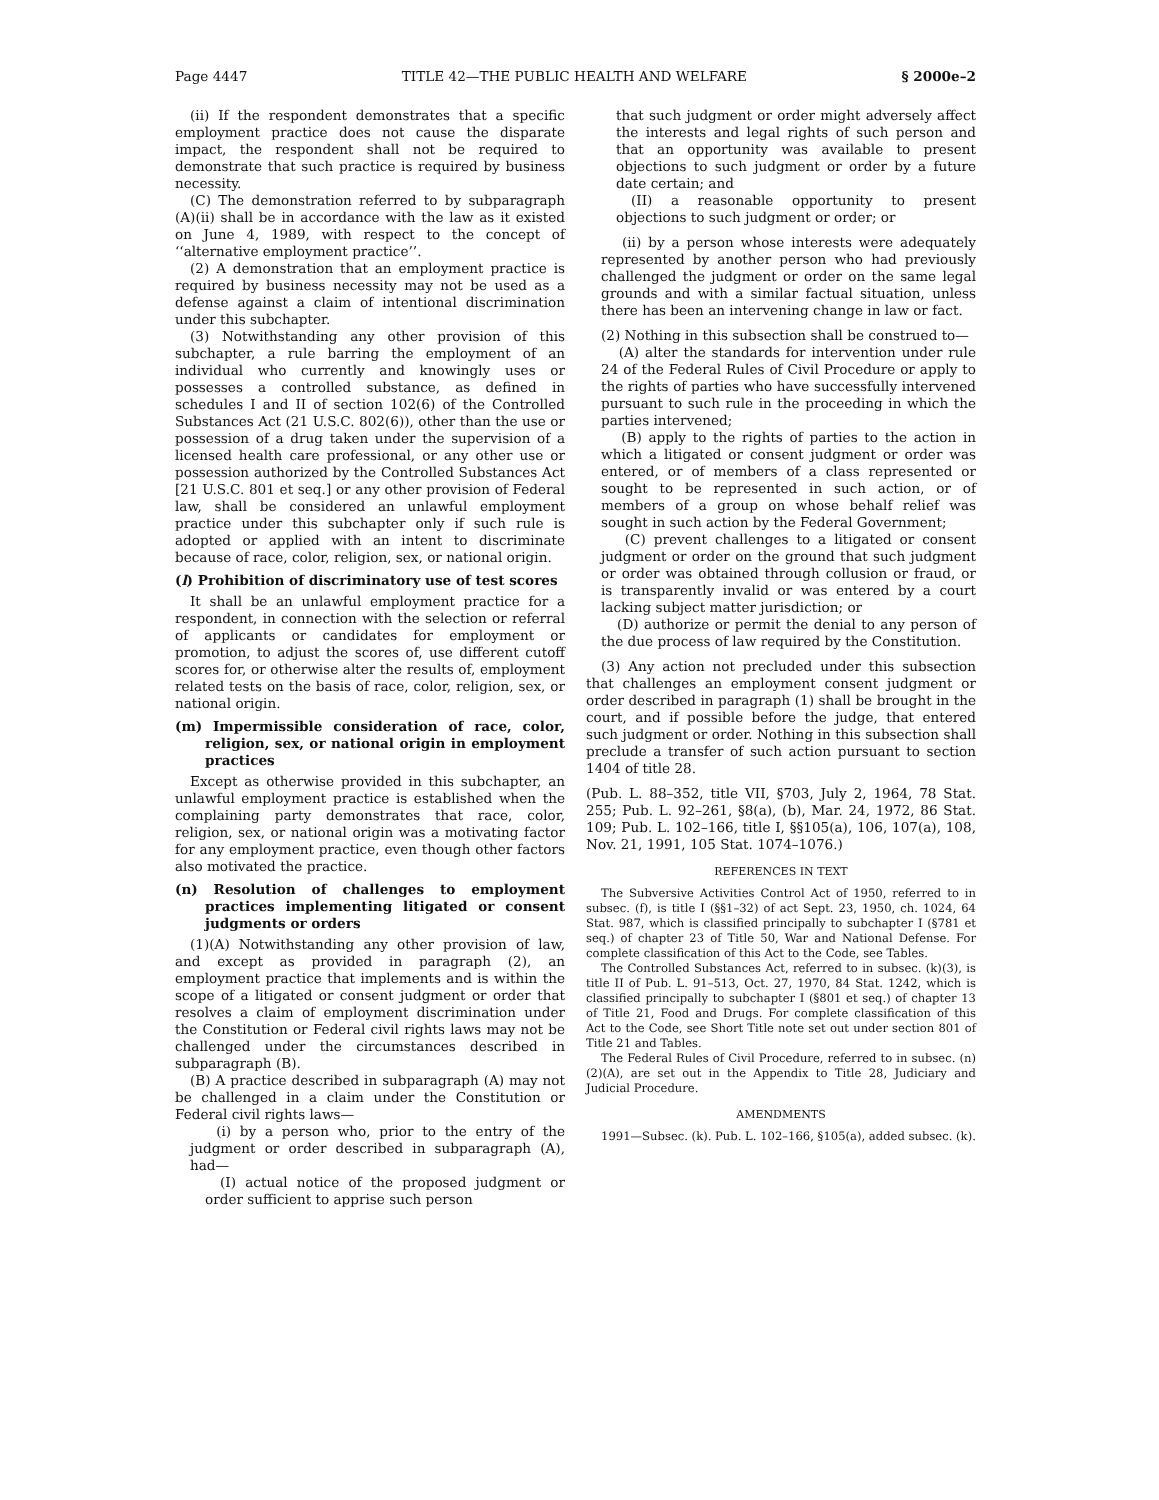Page 4447 TITLE 42—THE PUBLIC HEALTH AND WELFARE § 2000e–2
(ii) If the respondent demonstrates that a specific employment practice does not cause the disparate impact, the respondent shall not be required to demonstrate that such practice is required by business necessity.
(C) The demonstration referred to by subparagraph (A)(ii) shall be in accordance with the law as it existed on June 4, 1989, with respect to the concept of ‘‘alternative employment practice’’.
(2) A demonstration that an employment practice is required by business necessity may not be used as a defense against a claim of intentional discrimination under this subchapter.
(3) Notwithstanding any other provision of this subchapter, a rule barring the employment of an individual who currently and knowingly uses or possesses a controlled substance, as defined in schedules I and II of section 102(6) of the Controlled Substances Act (21 U.S.C. 802(6)), other than the use or possession of a drug taken under the supervision of a licensed health care professional, or any other use or possession authorized by the Controlled Substances Act [21 U.S.C. 801 et seq.] or any other provision of Federal law, shall be considered an unlawful employment practice under this subchapter only if such rule is adopted or applied with an intent to discriminate because of race, color, religion, sex, or national origin.
(l) Prohibition of discriminatory use of test scores
It shall be an unlawful employment practice for a respondent, in connection with the selection or referral of applicants or candidates for employment or promotion, to adjust the scores of, use different cutoff scores for, or otherwise alter the results of, employment related tests on the basis of race, color, religion, sex, or national origin.
(m) Impermissible consideration of race, color, religion, sex, or national origin in employment practices
Except as otherwise provided in this subchapter, an unlawful employment practice is established when the complaining party demonstrates that race, color, religion, sex, or national origin was a motivating factor for any employment practice, even though other factors also motivated the practice.
(n) Resolution of challenges to employment practices implementing litigated or consent judgments or orders
(1)(A) Notwithstanding any other provision of law, and except as provided in paragraph (2), an employment practice that implements and is within the scope of a litigated or consent judgment or order that resolves a claim of employment discrimination under the Constitution or Federal civil rights laws may not be challenged under the circumstances described in subparagraph (B).
(B) A practice described in subparagraph (A) may not be challenged in a claim under the Constitution or Federal civil rights laws—
(i) by a person who, prior to the entry of the judgment or order described in subparagraph (A), had—
(I) actual notice of the proposed judgment or order sufficient to apprise such person
that such judgment or order might adversely affect the interests and legal rights of such person and that an opportunity was available to present objections to such judgment or order by a future date certain; and
(II) a reasonable opportunity to present objections to such judgment or order; or
(ii) by a person whose interests were adequately represented by another person who had previously challenged the judgment or order on the same legal grounds and with a similar factual situation, unless there has been an intervening change in law or fact.
(2) Nothing in this subsection shall be construed to—
(A) alter the standards for intervention under rule 24 of the Federal Rules of Civil Procedure or apply to the rights of parties who have successfully intervened pursuant to such rule in the proceeding in which the parties intervened;
(B) apply to the rights of parties to the action in which a litigated or consent judgment or order was entered, or of members of a class represented or sought to be represented in such action, or of members of a group on whose behalf relief was sought in such action by the Federal Government;
(C) prevent challenges to a litigated or consent judgment or order on the ground that such judgment or order was obtained through collusion or fraud, or is transparently invalid or was entered by a court lacking subject matter jurisdiction; or
(D) authorize or permit the denial to any person of the due process of law required by the Constitution.
(3) Any action not precluded under this subsection that challenges an employment consent judgment or order described in paragraph (1) shall be brought in the court, and if possible before the judge, that entered such judgment or order. Nothing in this subsection shall preclude a transfer of such action pursuant to section 1404 of title 28.
(Pub. L. 88–352, title VII, §703, July 2, 1964, 78 Stat. 255; Pub. L. 92–261, §8(a), (b), Mar. 24, 1972, 86 Stat. 109; Pub. L. 102–166, title I, §§105(a), 106, 107(a), 108, Nov. 21, 1991, 105 Stat. 1074–1076.)
REFERENCES IN TEXT
The Subversive Activities Control Act of 1950, referred to in subsec. (f), is title I (§§1–32) of act Sept. 23, 1950, ch. 1024, 64 Stat. 987, which is classified principally to subchapter I (§781 et seq.) of chapter 23 of Title 50, War and National Defense. For complete classification of this Act to the Code, see Tables.
The Controlled Substances Act, referred to in subsec. (k)(3), is title II of Pub. L. 91–513, Oct. 27, 1970, 84 Stat. 1242, which is classified principally to subchapter I (§801 et seq.) of chapter 13 of Title 21, Food and Drugs. For complete classification of this Act to the Code, see Short Title note set out under section 801 of Title 21 and Tables.
The Federal Rules of Civil Procedure, referred to in subsec. (n)(2)(A), are set out in the Appendix to Title 28, Judiciary and Judicial Procedure.
AMENDMENTS
1991—Subsec. (k). Pub. L. 102–166, §105(a), added subsec. (k).